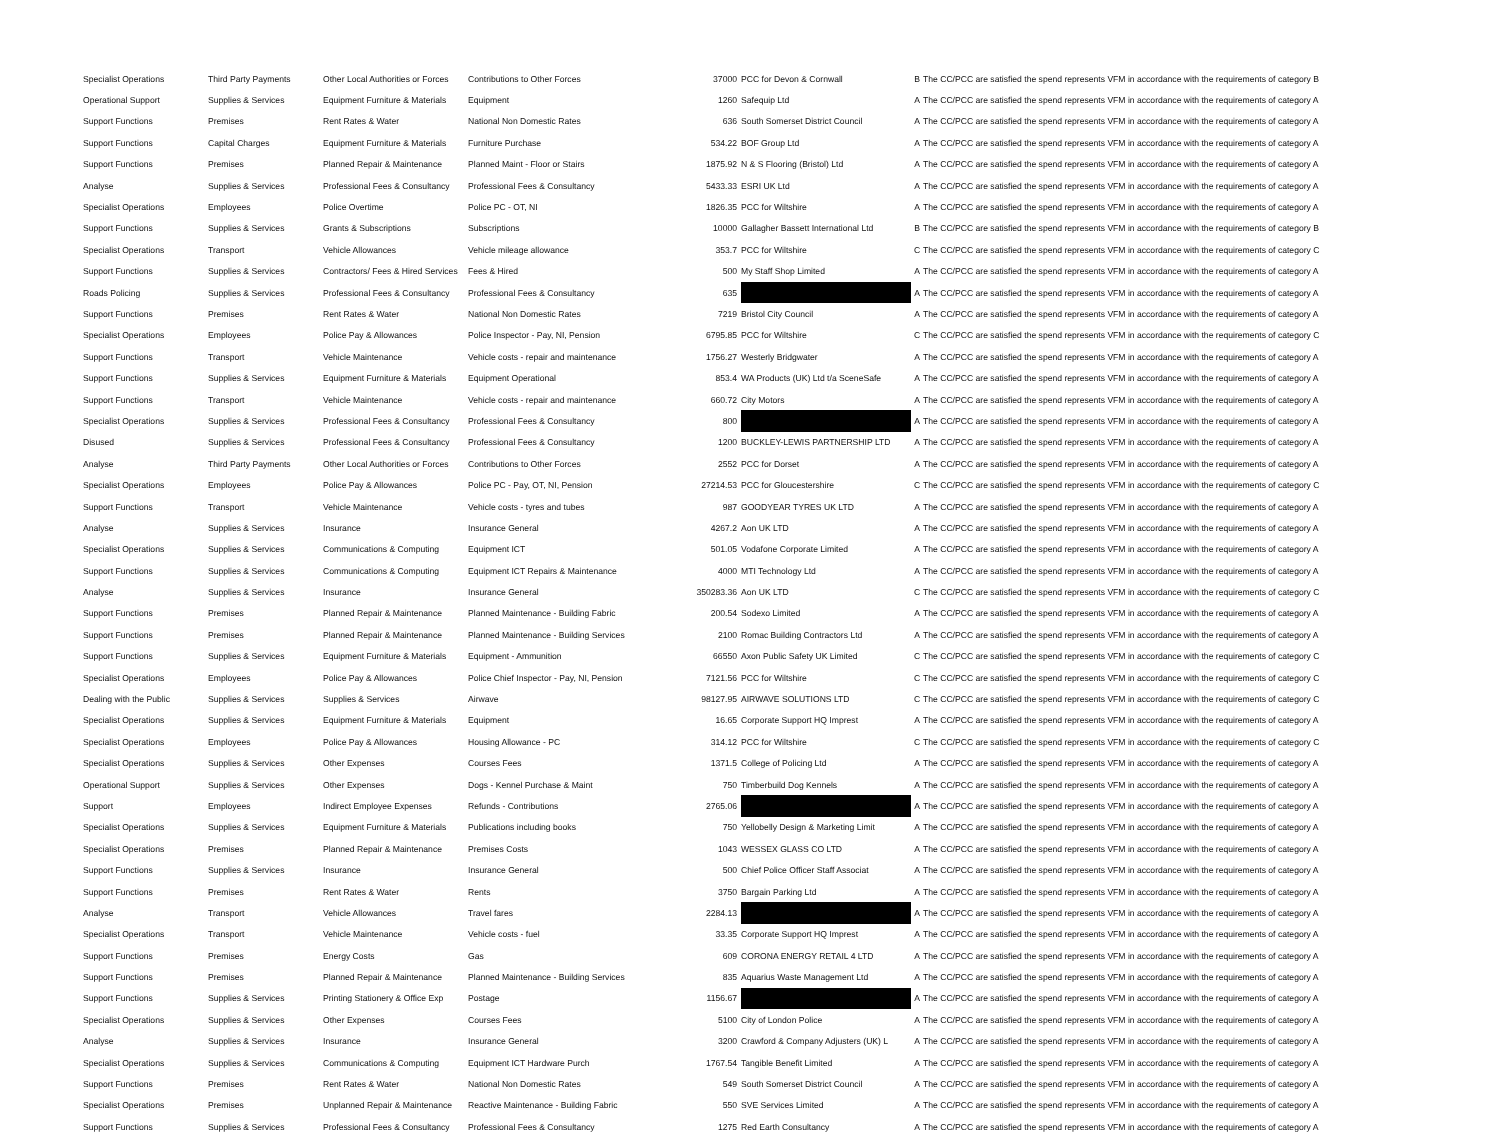| Specialist Operations | Third Party Payments | Other Local Authorities or Forces | Contributions to Other Forces | 37000 | PCC for Devon & Cornwall | B | The CC/PCC are satisfied the spend represents VFM in accordance with the requirements of category B |
| Operational Support | Supplies & Services | Equipment Furniture & Materials | Equipment | 1260 | Safequip Ltd | A | The CC/PCC are satisfied the spend represents VFM in accordance with the requirements of category A |
| Support Functions | Premises | Rent Rates & Water | National Non Domestic Rates | 636 | South Somerset District Council | A | The CC/PCC are satisfied the spend represents VFM in accordance with the requirements of category A |
| Support Functions | Capital Charges | Equipment Furniture & Materials | Furniture Purchase | 534.22 | BOF Group Ltd | A | The CC/PCC are satisfied the spend represents VFM in accordance with the requirements of category A |
| Support Functions | Premises | Planned Repair & Maintenance | Planned Maint - Floor or Stairs | 1875.92 | N & S Flooring (Bristol) Ltd | A | The CC/PCC are satisfied the spend represents VFM in accordance with the requirements of category A |
| Analyse | Supplies & Services | Professional Fees & Consultancy | Professional Fees & Consultancy | 5433.33 | ESRI UK Ltd | A | The CC/PCC are satisfied the spend represents VFM in accordance with the requirements of category A |
| Specialist Operations | Employees | Police Overtime | Police PC - OT, NI | 1826.35 | PCC for Wiltshire | A | The CC/PCC are satisfied the spend represents VFM in accordance with the requirements of category A |
| Support Functions | Supplies & Services | Grants & Subscriptions | Subscriptions | 10000 | Gallagher Bassett International Ltd | B | The CC/PCC are satisfied the spend represents VFM in accordance with the requirements of category B |
| Specialist Operations | Transport | Vehicle Allowances | Vehicle mileage allowance | 353.7 | PCC for Wiltshire | C | The CC/PCC are satisfied the spend represents VFM in accordance with the requirements of category C |
| Support Functions | Supplies & Services | Contractors/ Fees & Hired Services | Fees & Hired | 500 | My Staff Shop Limited | A | The CC/PCC are satisfied the spend represents VFM in accordance with the requirements of category A |
| Roads Policing | Supplies & Services | Professional Fees & Consultancy | Professional Fees & Consultancy | 635 | | A | The CC/PCC are satisfied the spend represents VFM in accordance with the requirements of category A |
| Support Functions | Premises | Rent Rates & Water | National Non Domestic Rates | 7219 | Bristol City Council | A | The CC/PCC are satisfied the spend represents VFM in accordance with the requirements of category A |
| Specialist Operations | Employees | Police Pay & Allowances | Police Inspector - Pay, NI, Pension | 6795.85 | PCC for Wiltshire | C | The CC/PCC are satisfied the spend represents VFM in accordance with the requirements of category C |
| Support Functions | Transport | Vehicle Maintenance | Vehicle costs - repair and maintenance | 1756.27 | Westerly Bridgwater | A | The CC/PCC are satisfied the spend represents VFM in accordance with the requirements of category A |
| Support Functions | Supplies & Services | Equipment Furniture & Materials | Equipment Operational | 853.4 | WA Products (UK) Ltd t/a SceneSafe | A | The CC/PCC are satisfied the spend represents VFM in accordance with the requirements of category A |
| Support Functions | Transport | Vehicle Maintenance | Vehicle costs - repair and maintenance | 660.72 | City Motors | A | The CC/PCC are satisfied the spend represents VFM in accordance with the requirements of category A |
| Specialist Operations | Supplies & Services | Professional Fees & Consultancy | Professional Fees & Consultancy | 800 | | A | The CC/PCC are satisfied the spend represents VFM in accordance with the requirements of category A |
| Disused | Supplies & Services | Professional Fees & Consultancy | Professional Fees & Consultancy | 1200 | BUCKLEY-LEWIS PARTNERSHIP LTD | A | The CC/PCC are satisfied the spend represents VFM in accordance with the requirements of category A |
| Analyse | Third Party Payments | Other Local Authorities or Forces | Contributions to Other Forces | 2552 | PCC for Dorset | A | The CC/PCC are satisfied the spend represents VFM in accordance with the requirements of category A |
| Specialist Operations | Employees | Police Pay & Allowances | Police PC - Pay, OT, NI, Pension | 27214.53 | PCC for Gloucestershire | C | The CC/PCC are satisfied the spend represents VFM in accordance with the requirements of category C |
| Support Functions | Transport | Vehicle Maintenance | Vehicle costs - tyres and tubes | 987 | GOODYEAR TYRES UK LTD | A | The CC/PCC are satisfied the spend represents VFM in accordance with the requirements of category A |
| Analyse | Supplies & Services | Insurance | Insurance General | 4267.2 | Aon UK LTD | A | The CC/PCC are satisfied the spend represents VFM in accordance with the requirements of category A |
| Specialist Operations | Supplies & Services | Communications & Computing | Equipment ICT | 501.05 | Vodafone Corporate Limited | A | The CC/PCC are satisfied the spend represents VFM in accordance with the requirements of category A |
| Support Functions | Supplies & Services | Communications & Computing | Equipment ICT Repairs & Maintenance | 4000 | MTI Technology Ltd | A | The CC/PCC are satisfied the spend represents VFM in accordance with the requirements of category A |
| Analyse | Supplies & Services | Insurance | Insurance General | 350283.36 | Aon UK LTD | C | The CC/PCC are satisfied the spend represents VFM in accordance with the requirements of category C |
| Support Functions | Premises | Planned Repair & Maintenance | Planned Maintenance - Building Fabric | 200.54 | Sodexo Limited | A | The CC/PCC are satisfied the spend represents VFM in accordance with the requirements of category A |
| Support Functions | Premises | Planned Repair & Maintenance | Planned Maintenance - Building Services | 2100 | Romac Building Contractors Ltd | A | The CC/PCC are satisfied the spend represents VFM in accordance with the requirements of category A |
| Support Functions | Supplies & Services | Equipment Furniture & Materials | Equipment - Ammunition | 66550 | Axon Public Safety UK Limited | C | The CC/PCC are satisfied the spend represents VFM in accordance with the requirements of category C |
| Specialist Operations | Employees | Police Pay & Allowances | Police Chief Inspector - Pay, NI, Pension | 7121.56 | PCC for Wiltshire | C | The CC/PCC are satisfied the spend represents VFM in accordance with the requirements of category C |
| Dealing with the Public | Supplies & Services | Supplies & Services | Airwave | 98127.95 | AIRWAVE SOLUTIONS LTD | C | The CC/PCC are satisfied the spend represents VFM in accordance with the requirements of category C |
| Specialist Operations | Supplies & Services | Equipment Furniture & Materials | Equipment | 16.65 | Corporate Support HQ Imprest | A | The CC/PCC are satisfied the spend represents VFM in accordance with the requirements of category A |
| Specialist Operations | Employees | Police Pay & Allowances | Housing Allowance - PC | 314.12 | PCC for Wiltshire | C | The CC/PCC are satisfied the spend represents VFM in accordance with the requirements of category C |
| Specialist Operations | Supplies & Services | Other Expenses | Courses Fees | 1371.5 | College of Policing Ltd | A | The CC/PCC are satisfied the spend represents VFM in accordance with the requirements of category A |
| Operational Support | Supplies & Services | Other Expenses | Dogs - Kennel Purchase & Maint | 750 | Timberbuild Dog Kennels | A | The CC/PCC are satisfied the spend represents VFM in accordance with the requirements of category A |
| Support | Employees | Indirect Employee Expenses | Refunds - Contributions | 2765.06 | | A | The CC/PCC are satisfied the spend represents VFM in accordance with the requirements of category A |
| Specialist Operations | Supplies & Services | Equipment Furniture & Materials | Publications including books | 750 | Yellobelly Design & Marketing Limit | A | The CC/PCC are satisfied the spend represents VFM in accordance with the requirements of category A |
| Specialist Operations | Premises | Planned Repair & Maintenance | Premises Costs | 1043 | WESSEX GLASS CO LTD | A | The CC/PCC are satisfied the spend represents VFM in accordance with the requirements of category A |
| Support Functions | Supplies & Services | Insurance | Insurance General | 500 | Chief Police Officer Staff Associat | A | The CC/PCC are satisfied the spend represents VFM in accordance with the requirements of category A |
| Support Functions | Premises | Rent Rates & Water | Rents | 3750 | Bargain Parking Ltd | A | The CC/PCC are satisfied the spend represents VFM in accordance with the requirements of category A |
| Analyse | Transport | Vehicle Allowances | Travel fares | 2284.13 | | A | The CC/PCC are satisfied the spend represents VFM in accordance with the requirements of category A |
| Specialist Operations | Transport | Vehicle Maintenance | Vehicle costs - fuel | 33.35 | Corporate Support HQ Imprest | A | The CC/PCC are satisfied the spend represents VFM in accordance with the requirements of category A |
| Support Functions | Premises | Energy Costs | Gas | 609 | CORONA ENERGY RETAIL 4 LTD | A | The CC/PCC are satisfied the spend represents VFM in accordance with the requirements of category A |
| Support Functions | Premises | Planned Repair & Maintenance | Planned Maintenance - Building Services | 835 | Aquarius Waste Management Ltd | A | The CC/PCC are satisfied the spend represents VFM in accordance with the requirements of category A |
| Support Functions | Supplies & Services | Printing Stationery & Office Exp | Postage | 1156.67 | | A | The CC/PCC are satisfied the spend represents VFM in accordance with the requirements of category A |
| Specialist Operations | Supplies & Services | Other Expenses | Courses Fees | 5100 | City of London Police | A | The CC/PCC are satisfied the spend represents VFM in accordance with the requirements of category A |
| Analyse | Supplies & Services | Insurance | Insurance General | 3200 | Crawford & Company Adjusters (UK) L | A | The CC/PCC are satisfied the spend represents VFM in accordance with the requirements of category A |
| Specialist Operations | Supplies & Services | Communications & Computing | Equipment ICT Hardware Purch | 1767.54 | Tangible Benefit Limited | A | The CC/PCC are satisfied the spend represents VFM in accordance with the requirements of category A |
| Support Functions | Premises | Rent Rates & Water | National Non Domestic Rates | 549 | South Somerset District Council | A | The CC/PCC are satisfied the spend represents VFM in accordance with the requirements of category A |
| Specialist Operations | Premises | Unplanned Repair & Maintenance | Reactive Maintenance - Building Fabric | 550 | SVE Services Limited | A | The CC/PCC are satisfied the spend represents VFM in accordance with the requirements of category A |
| Support Functions | Supplies & Services | Professional Fees & Consultancy | Professional Fees & Consultancy | 1275 | Red Earth Consultancy | A | The CC/PCC are satisfied the spend represents VFM in accordance with the requirements of category A |